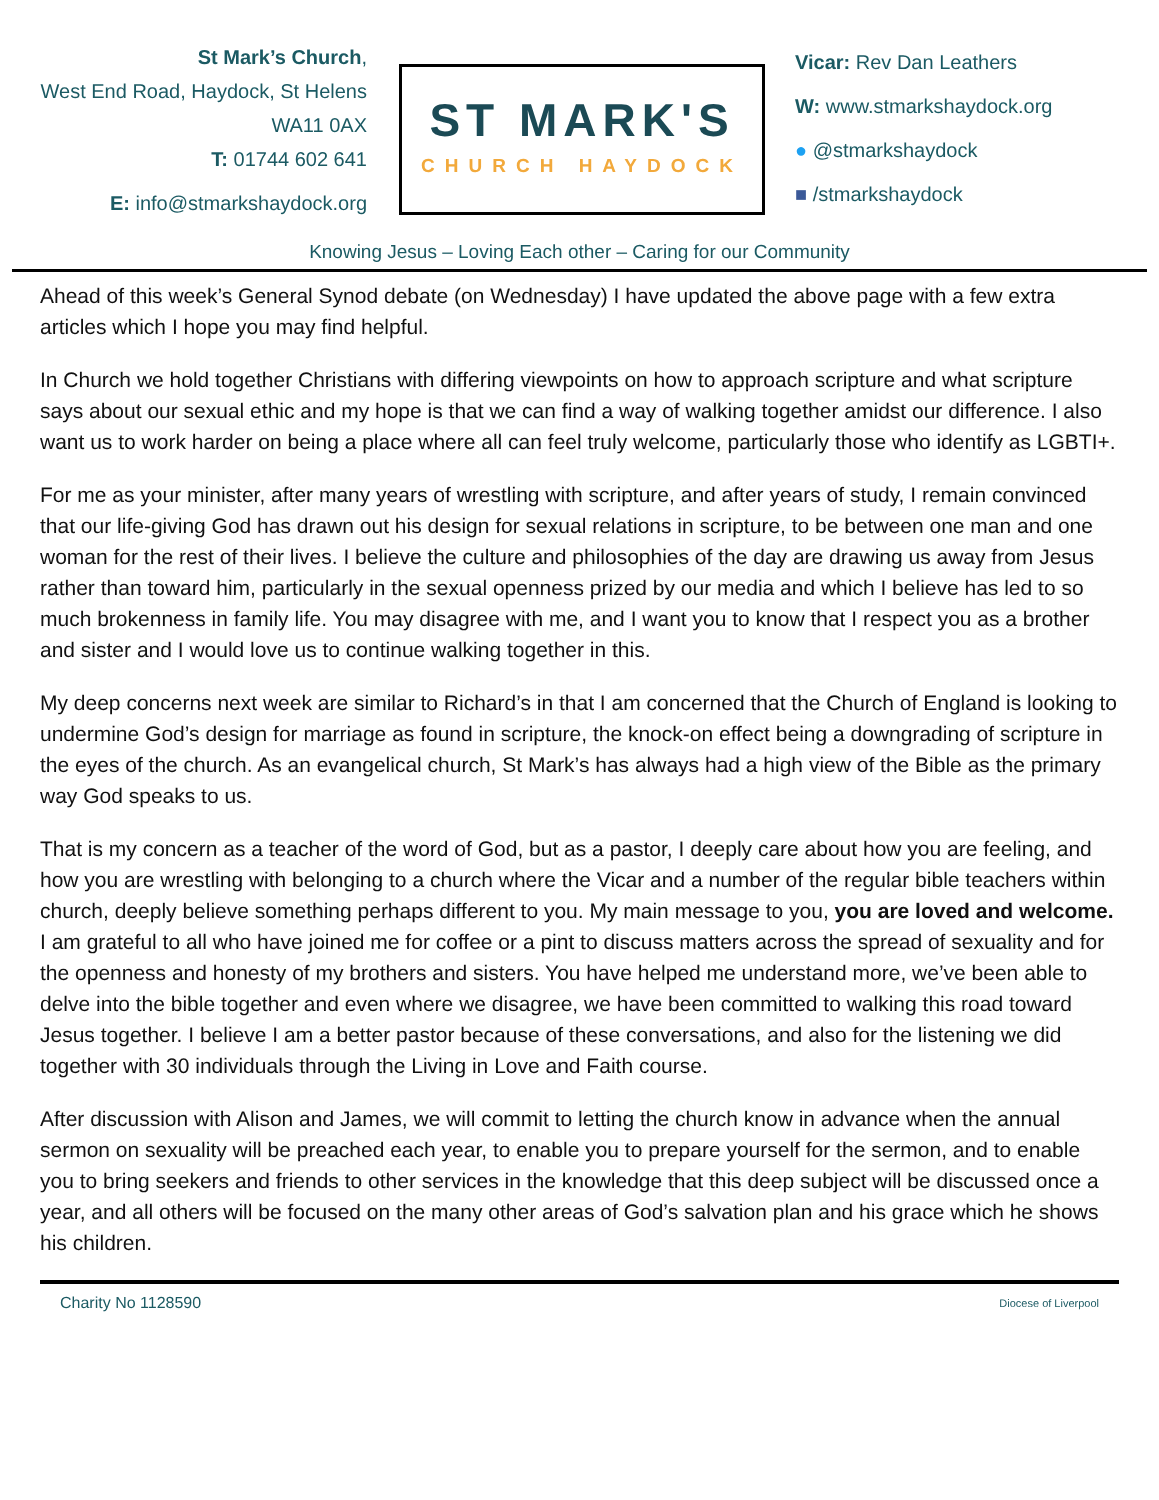St Mark’s Church,
West End Road, Haydock, St Helens
WA11 0AX
T: 01744 602 641
E: info@stmarkshaydock.org
ST MARK'S
CHURCH HAYDOCK
Vicar: Rev Dan Leathers
W: www.stmarkshaydock.org
● @stmarkshaydock
■ /stmarkshaydock
Knowing Jesus – Loving Each other – Caring for our Community
Ahead of this week’s General Synod debate (on Wednesday) I have updated the above page with a few extra articles which I hope you may find helpful.
In Church we hold together Christians with differing viewpoints on how to approach scripture and what scripture says about our sexual ethic and my hope is that we can find a way of walking together amidst our difference. I also want us to work harder on being a place where all can feel truly welcome, particularly those who identify as LGBTI+.
For me as your minister, after many years of wrestling with scripture, and after years of study, I remain convinced that our life-giving God has drawn out his design for sexual relations in scripture, to be between one man and one woman for the rest of their lives. I believe the culture and philosophies of the day are drawing us away from Jesus rather than toward him, particularly in the sexual openness prized by our media and which I believe has led to so much brokenness in family life. You may disagree with me, and I want you to know that I respect you as a brother and sister and I would love us to continue walking together in this.
My deep concerns next week are similar to Richard’s in that I am concerned that the Church of England is looking to undermine God’s design for marriage as found in scripture, the knock-on effect being a downgrading of scripture in the eyes of the church. As an evangelical church, St Mark’s has always had a high view of the Bible as the primary way God speaks to us.
That is my concern as a teacher of the word of God, but as a pastor, I deeply care about how you are feeling, and how you are wrestling with belonging to a church where the Vicar and a number of the regular bible teachers within church, deeply believe something perhaps different to you. My main message to you, you are loved and welcome. I am grateful to all who have joined me for coffee or a pint to discuss matters across the spread of sexuality and for the openness and honesty of my brothers and sisters. You have helped me understand more, we’ve been able to delve into the bible together and even where we disagree, we have been committed to walking this road toward Jesus together. I believe I am a better pastor because of these conversations, and also for the listening we did together with 30 individuals through the Living in Love and Faith course.
After discussion with Alison and James, we will commit to letting the church know in advance when the annual sermon on sexuality will be preached each year, to enable you to prepare yourself for the sermon, and to enable you to bring seekers and friends to other services in the knowledge that this deep subject will be discussed once a year, and all others will be focused on the many other areas of God’s salvation plan and his grace which he shows his children.
Charity No 1128590 Diocese of Liverpool